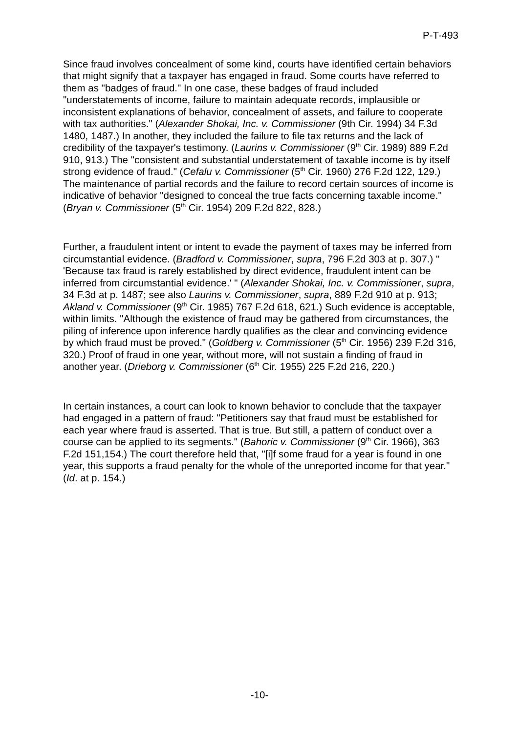P-T-493
Since fraud involves concealment of some kind, courts have identified certain behaviors that might signify that a taxpayer has engaged in fraud. Some courts have referred to them as "badges of fraud." In one case, these badges of fraud included "understatements of income, failure to maintain adequate records, implausible or inconsistent explanations of behavior, concealment of assets, and failure to cooperate with tax authorities." (Alexander Shokai, Inc. v. Commissioner (9th Cir. 1994) 34 F.3d 1480, 1487.) In another, they included the failure to file tax returns and the lack of credibility of the taxpayer's testimony. (Laurins v. Commissioner (9<sup>th</sup> Cir. 1989) 889 F.2d 910, 913.) The "consistent and substantial understatement of taxable income is by itself strong evidence of fraud." (Cefalu v. Commissioner (5<sup>th</sup> Cir. 1960) 276 F.2d 122, 129.) The maintenance of partial records and the failure to record certain sources of income is indicative of behavior "designed to conceal the true facts concerning taxable income." (Bryan v. Commissioner (5<sup>th</sup> Cir. 1954) 209 F.2d 822, 828.)
Further, a fraudulent intent or intent to evade the payment of taxes may be inferred from circumstantial evidence. (Bradford v. Commissioner, supra, 796 F.2d 303 at p. 307.) " 'Because tax fraud is rarely established by direct evidence, fraudulent intent can be inferred from circumstantial evidence.' " (Alexander Shokai, Inc. v. Commissioner, supra, 34 F.3d at p. 1487; see also Laurins v. Commissioner, supra, 889 F.2d 910 at p. 913; Akland v. Commissioner (9<sup>th</sup> Cir. 1985) 767 F.2d 618, 621.) Such evidence is acceptable, within limits. "Although the existence of fraud may be gathered from circumstances, the piling of inference upon inference hardly qualifies as the clear and convincing evidence by which fraud must be proved." (Goldberg v. Commissioner (5<sup>th</sup> Cir. 1956) 239 F.2d 316, 320.) Proof of fraud in one year, without more, will not sustain a finding of fraud in another year. (Drieborg v. Commissioner (6<sup>th</sup> Cir. 1955) 225 F.2d 216, 220.)
In certain instances, a court can look to known behavior to conclude that the taxpayer had engaged in a pattern of fraud: "Petitioners say that fraud must be established for each year where fraud is asserted. That is true. But still, a pattern of conduct over a course can be applied to its segments." (Bahoric v. Commissioner (9<sup>th</sup> Cir. 1966), 363 F.2d 151,154.) The court therefore held that, "[i]f some fraud for a year is found in one year, this supports a fraud penalty for the whole of the unreported income for that year." (Id. at p. 154.)
-10-